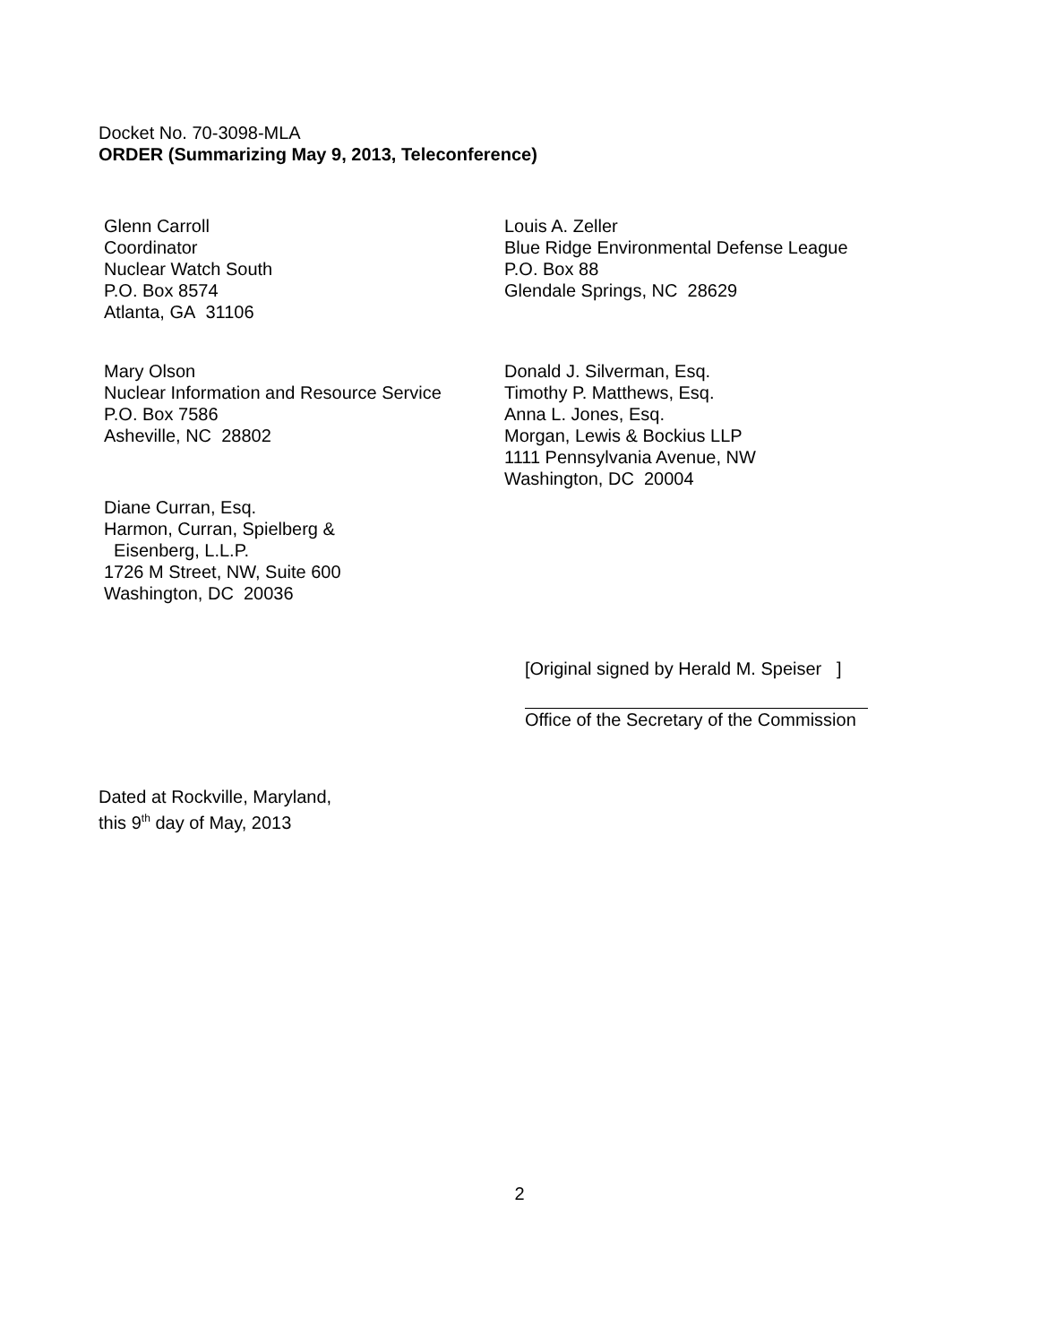Docket No. 70-3098-MLA
ORDER (Summarizing May 9, 2013, Teleconference)
Glenn Carroll
Coordinator
Nuclear Watch South
P.O. Box 8574
Atlanta, GA 31106
Louis A. Zeller
Blue Ridge Environmental Defense League
P.O. Box 88
Glendale Springs, NC 28629
Mary Olson
Nuclear Information and Resource Service
P.O. Box 7586
Asheville, NC 28802
Donald J. Silverman, Esq.
Timothy P. Matthews, Esq.
Anna L. Jones, Esq.
Morgan, Lewis & Bockius LLP
1111 Pennsylvania Avenue, NW
Washington, DC 20004
Diane Curran, Esq.
Harmon, Curran, Spielberg &
Eisenberg, L.L.P.
1726 M Street, NW, Suite 600
Washington, DC 20036
[Original signed by Herald M. Speiser ]
Office of the Secretary of the Commission
Dated at Rockville, Maryland,
this 9<sup>th</sup> day of May, 2013
2